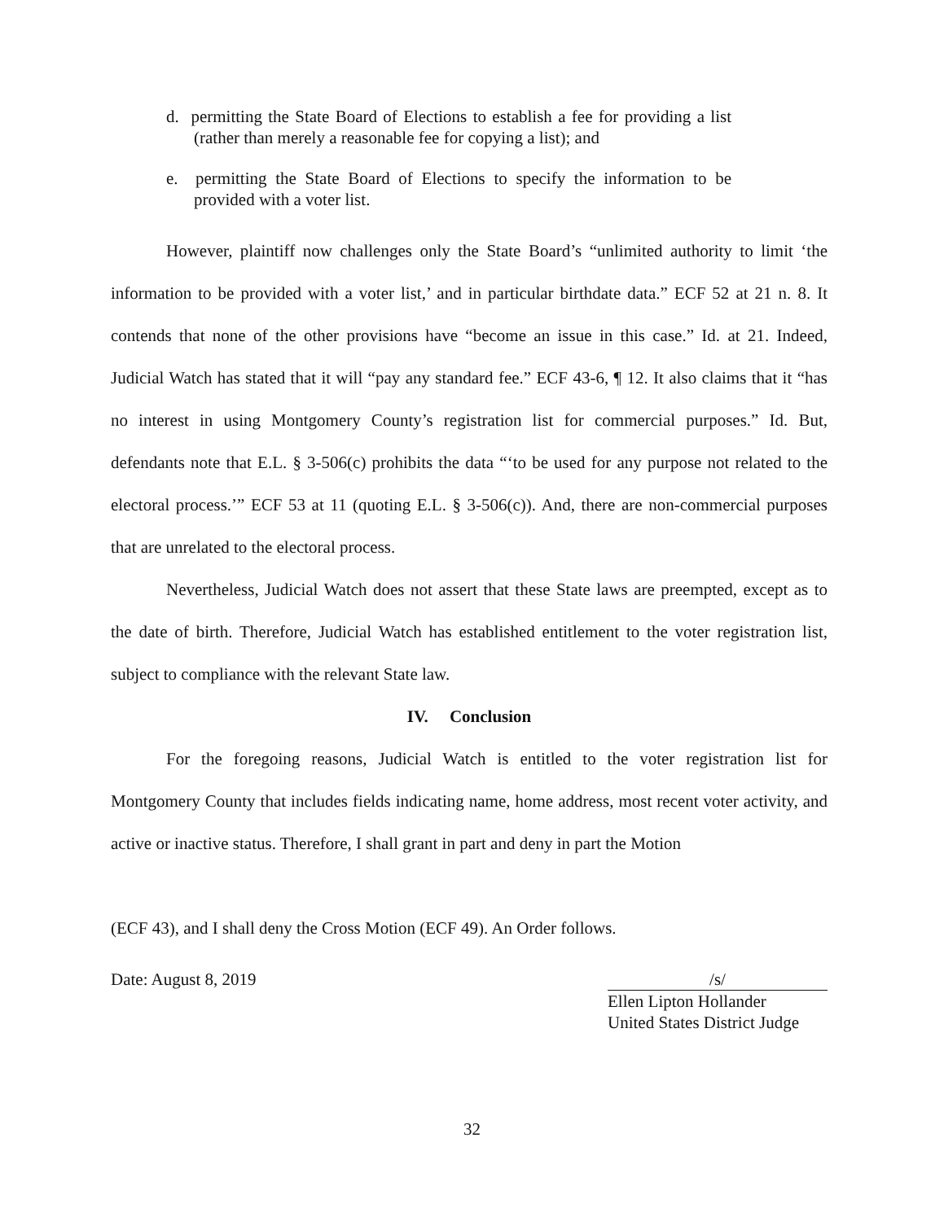d. permitting the State Board of Elections to establish a fee for providing a list (rather than merely a reasonable fee for copying a list); and
e. permitting the State Board of Elections to specify the information to be provided with a voter list.
However, plaintiff now challenges only the State Board’s “unlimited authority to limit ‘the information to be provided with a voter list,’ and in particular birthdate data.” ECF 52 at 21 n. 8. It contends that none of the other provisions have “become an issue in this case.” Id. at 21. Indeed, Judicial Watch has stated that it will “pay any standard fee.” ECF 43-6, ¶ 12. It also claims that it “has no interest in using Montgomery County’s registration list for commercial purposes.” Id. But, defendants note that E.L. § 3-506(c) prohibits the data “‘to be used for any purpose not related to the electoral process.’” ECF 53 at 11 (quoting E.L. § 3-506(c)). And, there are non-commercial purposes that are unrelated to the electoral process.
Nevertheless, Judicial Watch does not assert that these State laws are preempted, except as to the date of birth. Therefore, Judicial Watch has established entitlement to the voter registration list, subject to compliance with the relevant State law.
IV. Conclusion
For the foregoing reasons, Judicial Watch is entitled to the voter registration list for Montgomery County that includes fields indicating name, home address, most recent voter activity, and active or inactive status. Therefore, I shall grant in part and deny in part the Motion
(ECF 43), and I shall deny the Cross Motion (ECF 49). An Order follows.
Date: August 8, 2019 /s/
Ellen Lipton Hollander
United States District Judge
32